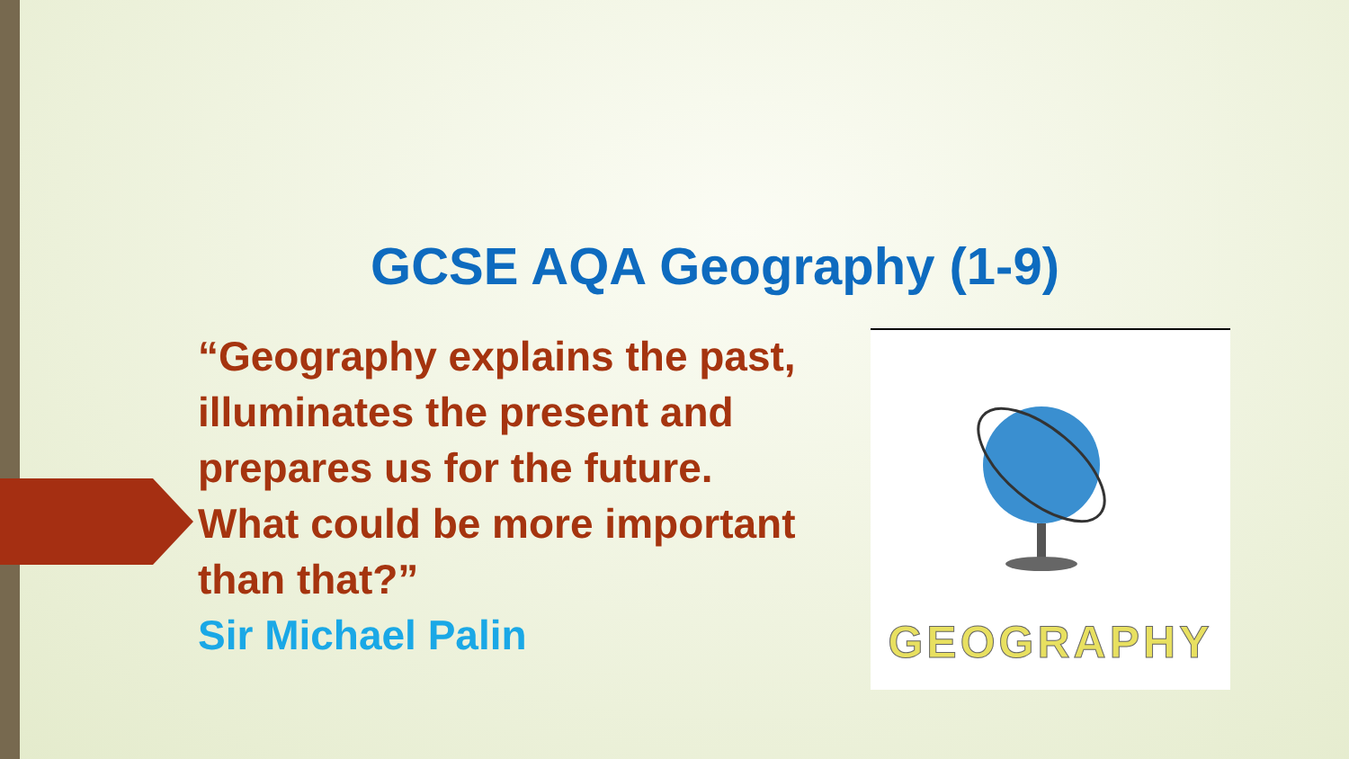GCSE AQA Geography (1-9)
“Geography explains the past,
illuminates the present and
prepares us for the future.
What could be more important
than that?”
Sir Michael Palin
GEOGRAPHY